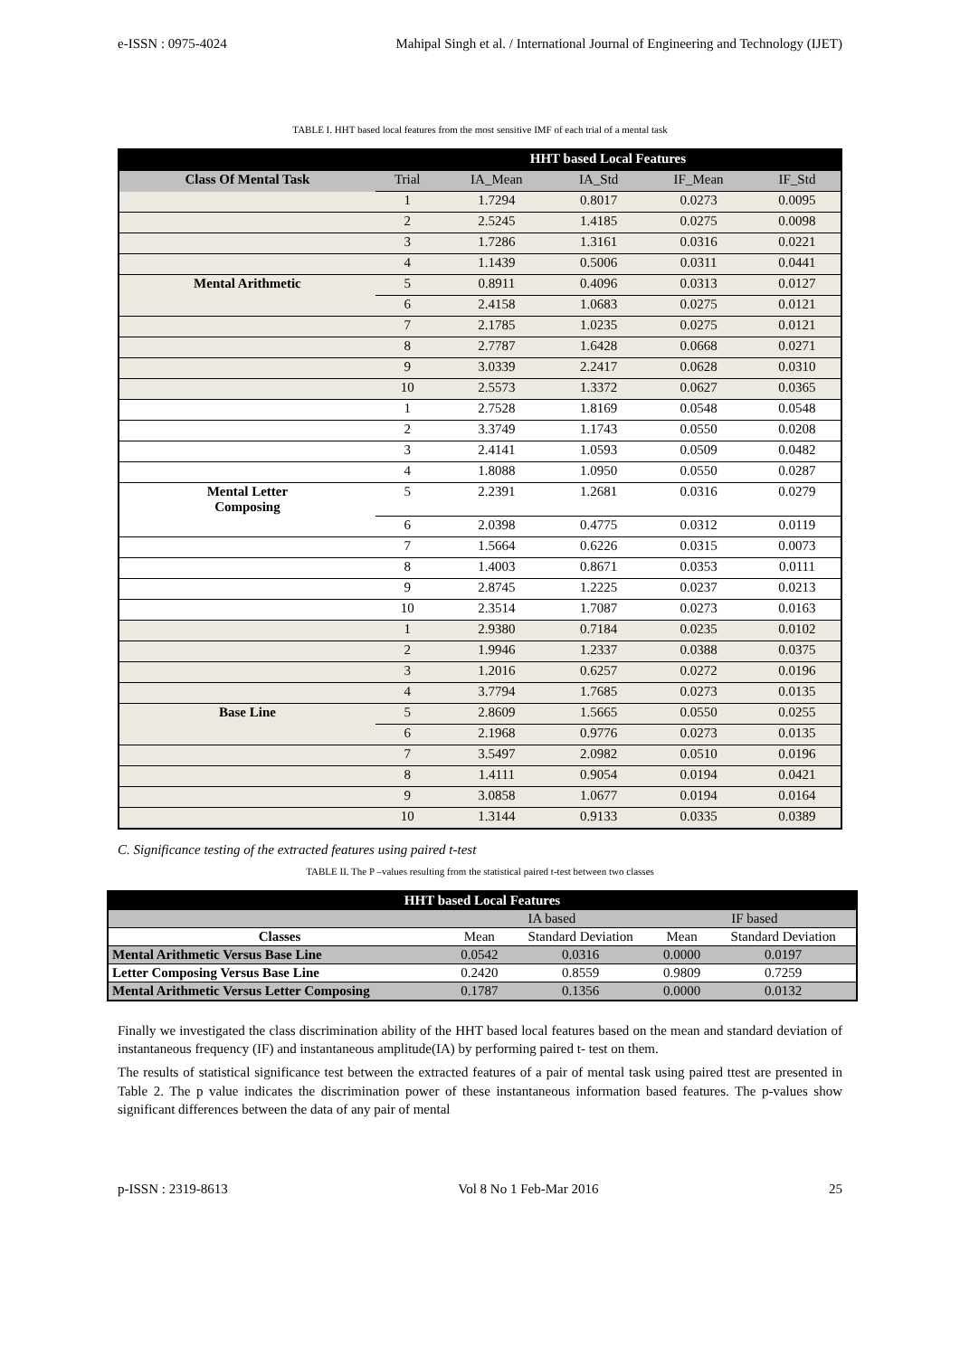e-ISSN : 0975-4024 Mahipal Singh et al. / International Journal of Engineering and Technology (IJET)
TABLE I. HHT based local features from the most sensitive IMF of each trial of a mental task
| | HHT based Local Features | | | | |
| Class Of Mental Task | Trial | IA_Mean | IA_Std | IF_Mean | IF_Std |
| | 1 | 1.7294 | 0.8017 | 0.0273 | 0.0095 |
| | 2 | 2.5245 | 1.4185 | 0.0275 | 0.0098 |
| | 3 | 1.7286 | 1.3161 | 0.0316 | 0.0221 |
| | 4 | 1.1439 | 0.5006 | 0.0311 | 0.0441 |
| Mental Arithmetic | 5 | 0.8911 | 0.4096 | 0.0313 | 0.0127 |
| | 6 | 2.4158 | 1.0683 | 0.0275 | 0.0121 |
| | 7 | 2.1785 | 1.0235 | 0.0275 | 0.0121 |
| | 8 | 2.7787 | 1.6428 | 0.0668 | 0.0271 |
| | 9 | 3.0339 | 2.2417 | 0.0628 | 0.0310 |
| | 10 | 2.5573 | 1.3372 | 0.0627 | 0.0365 |
| | 1 | 2.7528 | 1.8169 | 0.0548 | 0.0548 |
| | 2 | 3.3749 | 1.1743 | 0.0550 | 0.0208 |
| | 3 | 2.4141 | 1.0593 | 0.0509 | 0.0482 |
| | 4 | 1.8088 | 1.0950 | 0.0550 | 0.0287 |
| Mental Letter Composing | 5 | 2.2391 | 1.2681 | 0.0316 | 0.0279 |
| | 6 | 2.0398 | 0.4775 | 0.0312 | 0.0119 |
| | 7 | 1.5664 | 0.6226 | 0.0315 | 0.0073 |
| | 8 | 1.4003 | 0.8671 | 0.0353 | 0.0111 |
| | 9 | 2.8745 | 1.2225 | 0.0237 | 0.0213 |
| | 10 | 2.3514 | 1.7087 | 0.0273 | 0.0163 |
| | 1 | 2.9380 | 0.7184 | 0.0235 | 0.0102 |
| | 2 | 1.9946 | 1.2337 | 0.0388 | 0.0375 |
| | 3 | 1.2016 | 0.6257 | 0.0272 | 0.0196 |
| | 4 | 3.7794 | 1.7685 | 0.0273 | 0.0135 |
| Base Line | 5 | 2.8609 | 1.5665 | 0.0550 | 0.0255 |
| | 6 | 2.1968 | 0.9776 | 0.0273 | 0.0135 |
| | 7 | 3.5497 | 2.0982 | 0.0510 | 0.0196 |
| | 8 | 1.4111 | 0.9054 | 0.0194 | 0.0421 |
| | 9 | 3.0858 | 1.0677 | 0.0194 | 0.0164 |
| | 10 | 1.3144 | 0.9133 | 0.0335 | 0.0389 |
C. Significance testing of the extracted features using paired t-test
TABLE II. The P –values resulting from the statistical paired t-test between two classes
| HHT based Local Features | | | | |
| | IA based | | IF based | |
| Classes | Mean | Standard Deviation | Mean | Standard Deviation |
| Mental Arithmetic Versus Base Line | 0.0542 | 0.0316 | 0.0000 | 0.0197 |
| Letter Composing Versus Base Line | 0.2420 | 0.8559 | 0.9809 | 0.7259 |
| Mental Arithmetic Versus Letter Composing | 0.1787 | 0.1356 | 0.0000 | 0.0132 |
Finally we investigated the class discrimination ability of the HHT based local features based on the mean and standard deviation of instantaneous frequency (IF) and instantaneous amplitude(IA) by performing paired t- test on them.
The results of statistical significance test between the extracted features of a pair of mental task using paired ttest are presented in Table 2. The p value indicates the discrimination power of these instantaneous information based features. The p-values show significant differences between the data of any pair of mental
p-ISSN : 2319-8613 Vol 8 No 1 Feb-Mar 2016 25